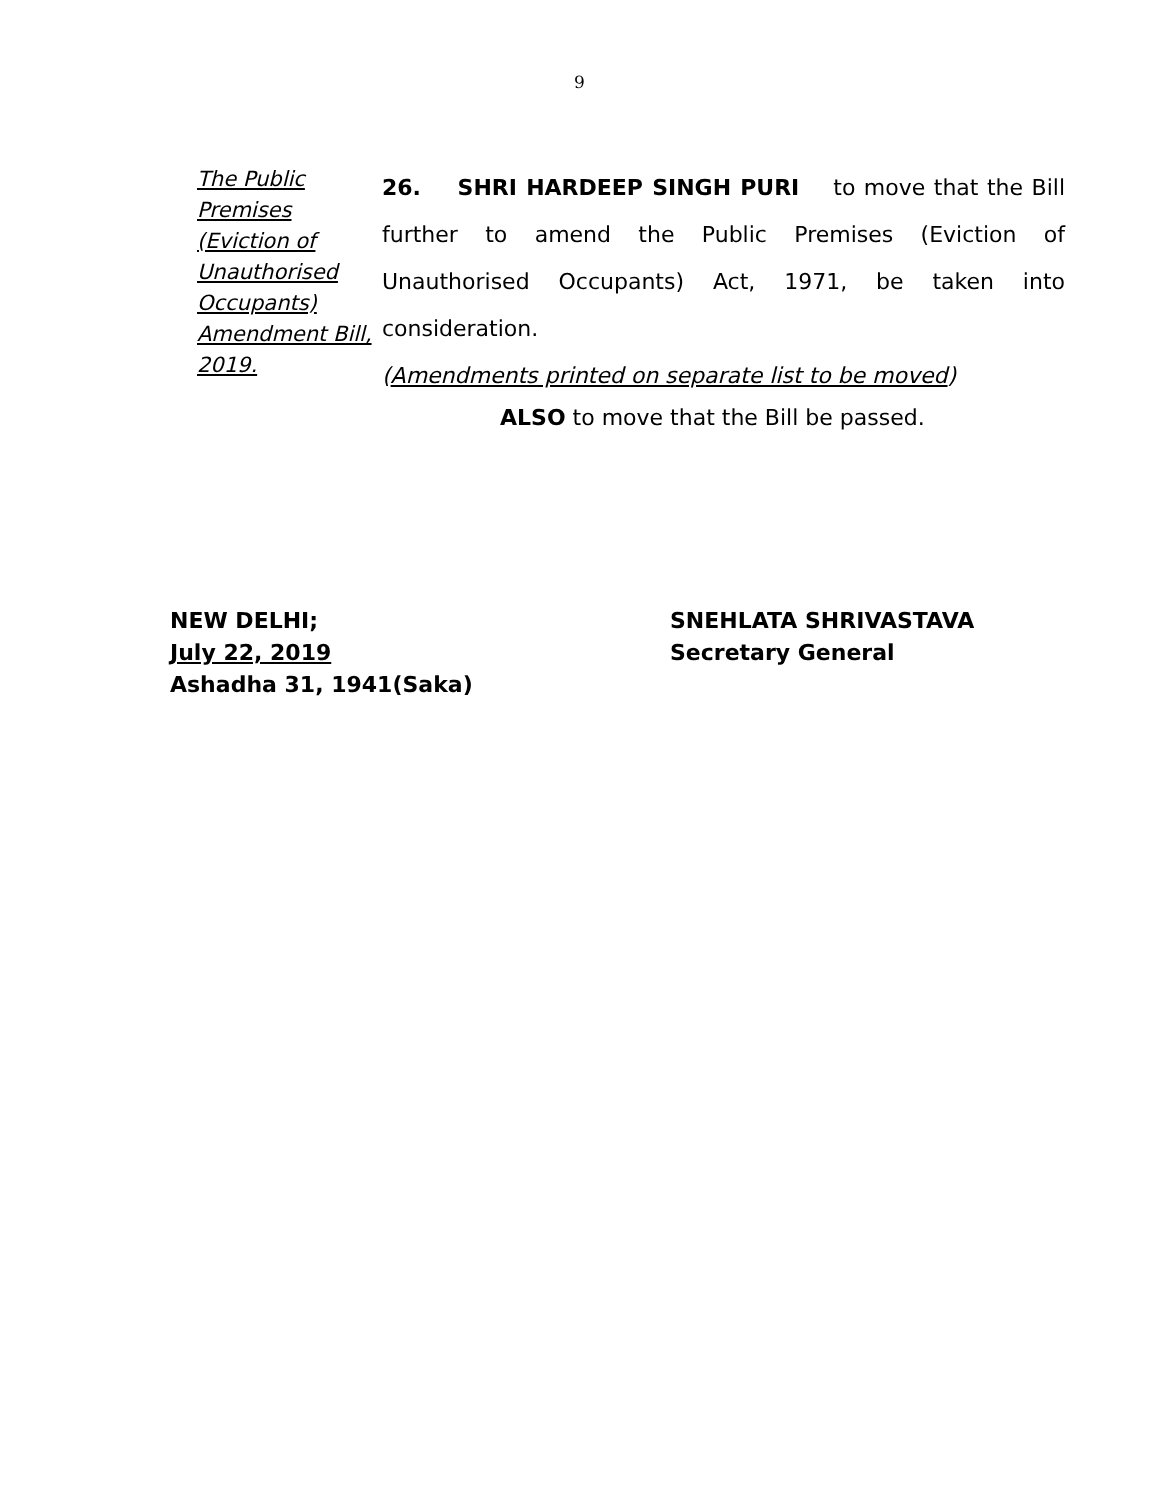9
The Public Premises (Eviction of Unauthorised Occupants) Amendment Bill, 2019.
26. SHRI HARDEEP SINGH PURI to move that the Bill further to amend the Public Premises (Eviction of Unauthorised Occupants) Act, 1971, be taken into consideration.
(Amendments printed on separate list to be moved)
ALSO to move that the Bill be passed.
NEW DELHI;
July 22, 2019
Ashadha 31, 1941(Saka)
SNEHLATA SHRIVASTAVA
Secretary General